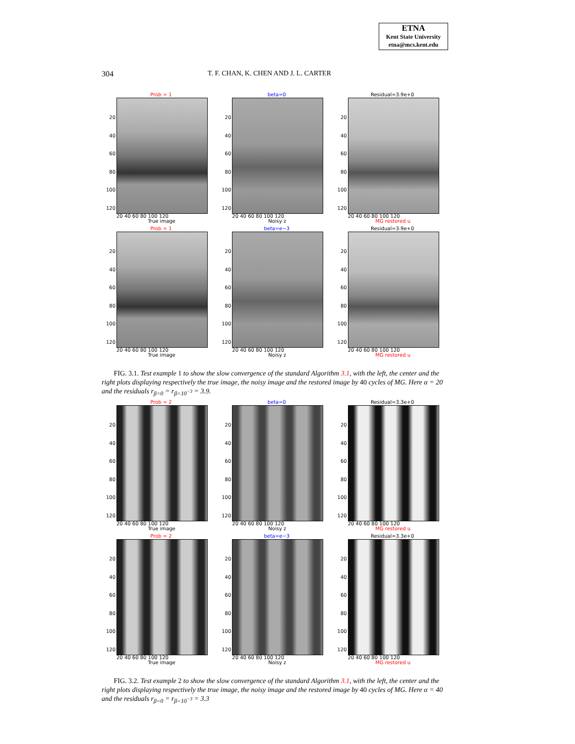ETNA
Kent State University
etna@mcs.kent.edu
304 T. F. CHAN, K. CHEN AND J. L. CARTER
Prob = 1
20
40
60
80
100
120
20 40 60 80 100 120
True image
beta=0
20
40
60
80
100
120
20 40 60 80 100 120
Noisy z
Residual=3.9e+0
20
40
60
80
100
120
20 40 60 80 100 120
MG restored u
Prob = 1
20
40
60
80
100
120
20 40 60 80 100 120
True image
beta=e−3
20
40
60
80
100
120
20 40 60 80 100 120
Noisy z
Residual=3.9e+0
20
40
60
80
100
120
20 40 60 80 100 120
MG restored u
FIG. 3.1. Test example 1 to show the slow convergence of the standard Algorithm 3.1, with the left, the center and the right plots displaying respectively the true image, the noisy image and the restored image by 40 cycles of MG. Here α = 20 and the residuals r<sub>β=0</sub> = r<sub>β=10<sup>−3</sup></sub> = 3.9.
Prob = 2
20
40
60
80
100
120
20 40 60 80 100 120
True image
beta=0
20
40
60
80
100
120
20 40 60 80 100 120
Noisy z
Residual=3.3e+0
20
40
60
80
100
120
20 40 60 80 100 120
MG restored u
Prob = 2
20
40
60
80
100
120
20 40 60 80 100 120
True image
beta=e−3
20
40
60
80
100
120
20 40 60 80 100 120
Noisy z
Residual=3.3e+0
20
40
60
80
100
120
20 40 60 80 100 120
MG restored u
FIG. 3.2. Test example 2 to show the slow convergence of the standard Algorithm 3.1, with the left, the center and the right plots displaying respectively the true image, the noisy image and the restored image by 40 cycles of MG. Here α = 40 and the residuals r<sub>β=0</sub> = r<sub>β=10<sup>−3</sup></sub> = 3.3